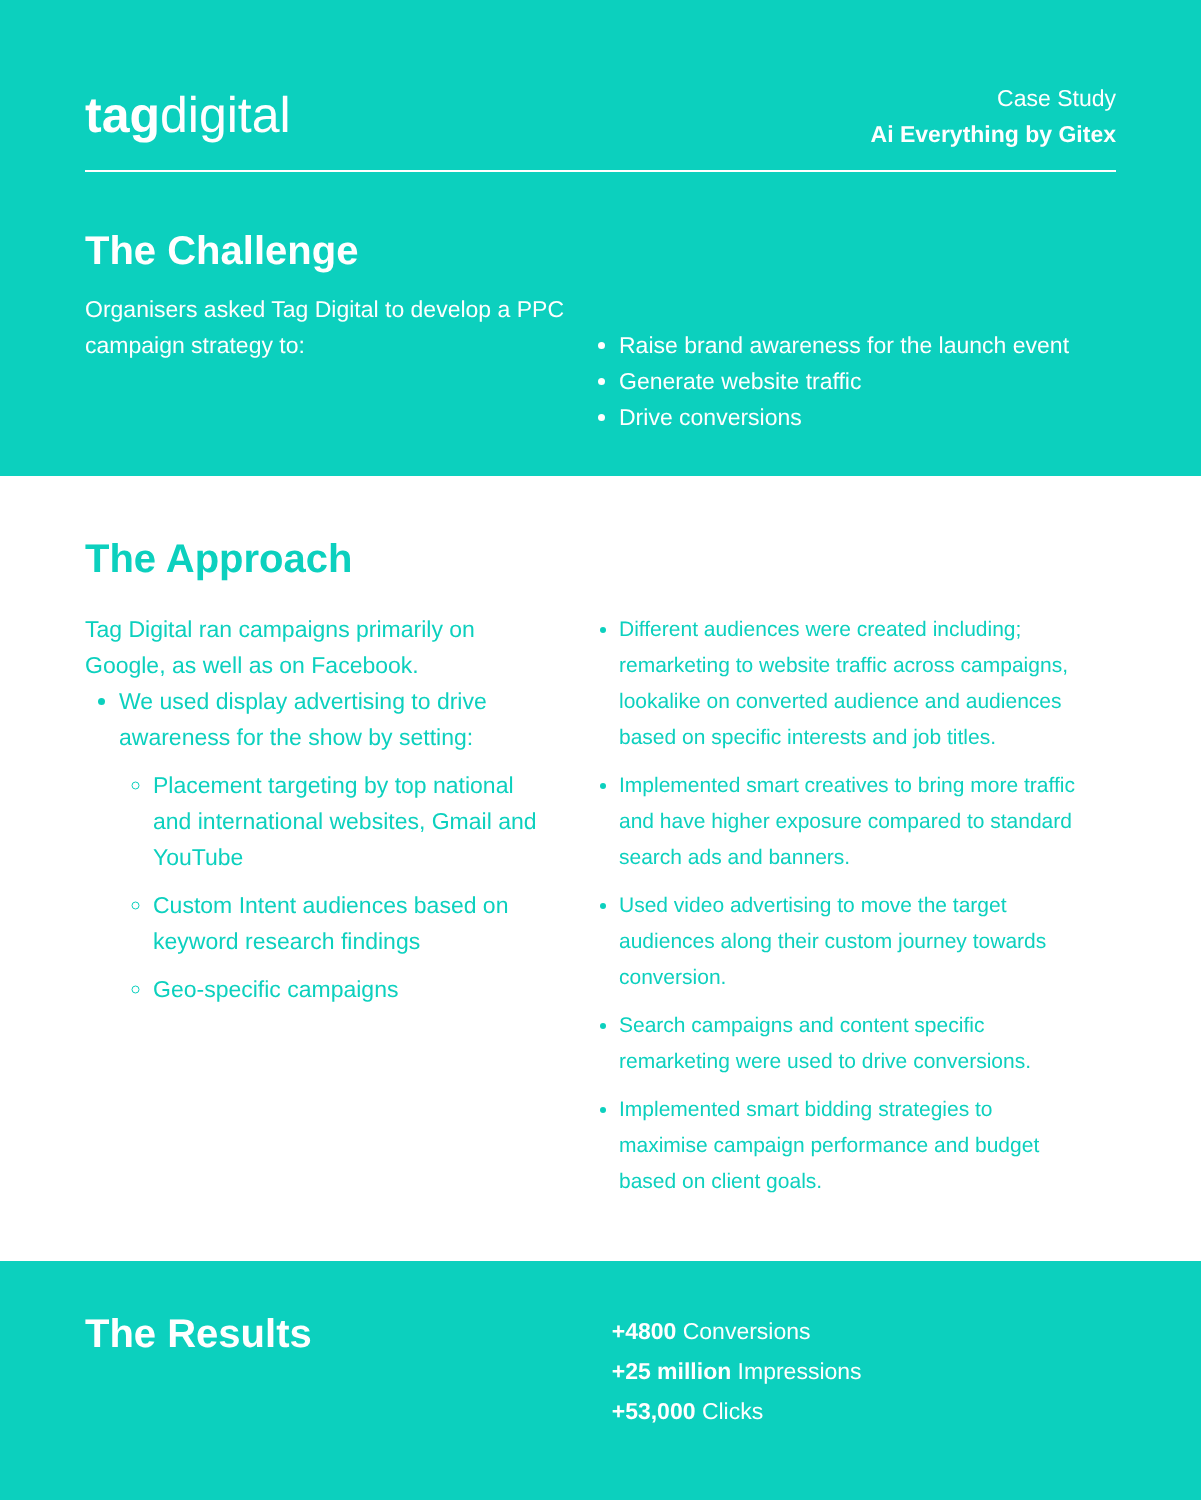tagdigital
Case Study
Ai Everything by Gitex
The Challenge
Organisers asked Tag Digital to develop a PPC campaign strategy to:
Raise brand awareness for the launch event
Generate website traffic
Drive conversions
The Approach
Tag Digital ran campaigns primarily on Google, as well as on Facebook.
We used display advertising to drive awareness for the show by setting:
Placement targeting by top national and international websites, Gmail and YouTube
Custom Intent audiences based on keyword research findings
Geo-specific campaigns
Different audiences were created including; remarketing to website traffic across campaigns, lookalike on converted audience and audiences based on specific interests and job titles.
Implemented smart creatives to bring more traffic and have higher exposure compared to standard search ads and banners.
Used video advertising to move the target audiences along their custom journey towards conversion.
Search campaigns and content specific remarketing were used to drive conversions.
Implemented smart bidding strategies to maximise campaign performance and budget based on client goals.
The Results
+4800 Conversions
+25 million Impressions
+53,000 Clicks